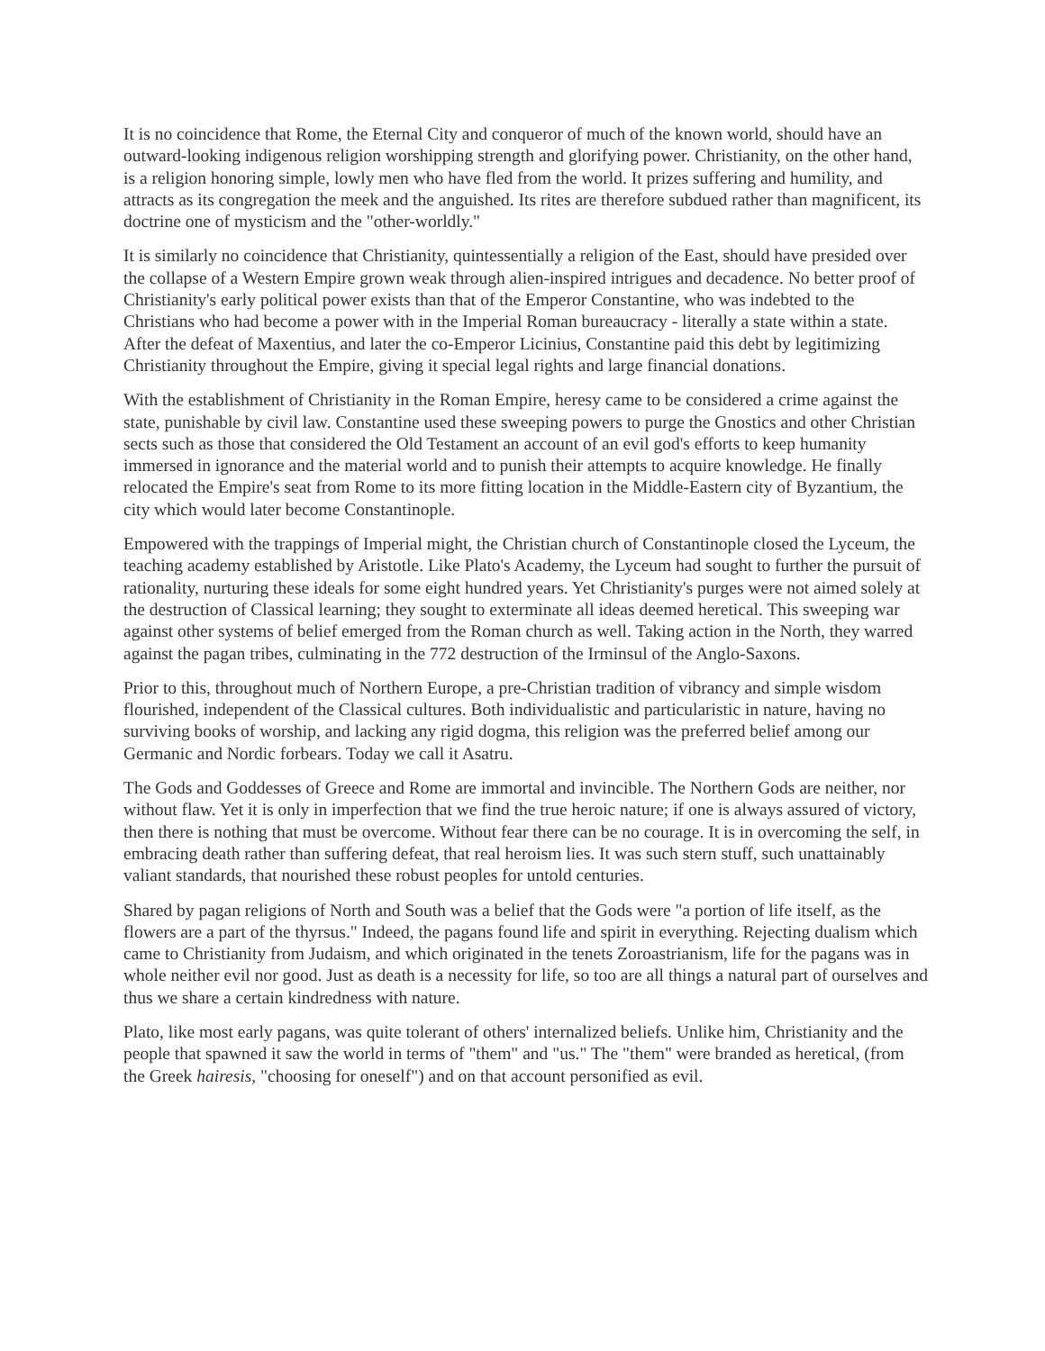It is no coincidence that Rome, the Eternal City and conqueror of much of the known world, should have an outward-looking indigenous religion worshipping strength and glorifying power. Christianity, on the other hand, is a religion honoring simple, lowly men who have fled from the world. It prizes suffering and humility, and attracts as its congregation the meek and the anguished. Its rites are therefore subdued rather than magnificent, its doctrine one of mysticism and the "other-worldly."
It is similarly no coincidence that Christianity, quintessentially a religion of the East, should have presided over the collapse of a Western Empire grown weak through alien-inspired intrigues and decadence. No better proof of Christianity's early political power exists than that of the Emperor Constantine, who was indebted to the Christians who had become a power with in the Imperial Roman bureaucracy - literally a state within a state. After the defeat of Maxentius, and later the co-Emperor Licinius, Constantine paid this debt by legitimizing Christianity throughout the Empire, giving it special legal rights and large financial donations.
With the establishment of Christianity in the Roman Empire, heresy came to be considered a crime against the state, punishable by civil law. Constantine used these sweeping powers to purge the Gnostics and other Christian sects such as those that considered the Old Testament an account of an evil god's efforts to keep humanity immersed in ignorance and the material world and to punish their attempts to acquire knowledge. He finally relocated the Empire's seat from Rome to its more fitting location in the Middle-Eastern city of Byzantium, the city which would later become Constantinople.
Empowered with the trappings of Imperial might, the Christian church of Constantinople closed the Lyceum, the teaching academy established by Aristotle. Like Plato's Academy, the Lyceum had sought to further the pursuit of rationality, nurturing these ideals for some eight hundred years. Yet Christianity's purges were not aimed solely at the destruction of Classical learning; they sought to exterminate all ideas deemed heretical. This sweeping war against other systems of belief emerged from the Roman church as well. Taking action in the North, they warred against the pagan tribes, culminating in the 772 destruction of the Irminsul of the Anglo-Saxons.
Prior to this, throughout much of Northern Europe, a pre-Christian tradition of vibrancy and simple wisdom flourished, independent of the Classical cultures. Both individualistic and particularistic in nature, having no surviving books of worship, and lacking any rigid dogma, this religion was the preferred belief among our Germanic and Nordic forbears. Today we call it Asatru.
The Gods and Goddesses of Greece and Rome are immortal and invincible. The Northern Gods are neither, nor without flaw. Yet it is only in imperfection that we find the true heroic nature; if one is always assured of victory, then there is nothing that must be overcome. Without fear there can be no courage. It is in overcoming the self, in embracing death rather than suffering defeat, that real heroism lies. It was such stern stuff, such unattainably valiant standards, that nourished these robust peoples for untold centuries.
Shared by pagan religions of North and South was a belief that the Gods were "a portion of life itself, as the flowers are a part of the thyrsus." Indeed, the pagans found life and spirit in everything. Rejecting dualism which came to Christianity from Judaism, and which originated in the tenets Zoroastrianism, life for the pagans was in whole neither evil nor good. Just as death is a necessity for life, so too are all things a natural part of ourselves and thus we share a certain kindredness with nature.
Plato, like most early pagans, was quite tolerant of others' internalized beliefs. Unlike him, Christianity and the people that spawned it saw the world in terms of "them" and "us." The "them" were branded as heretical, (from the Greek hairesis, "choosing for oneself") and on that account personified as evil.